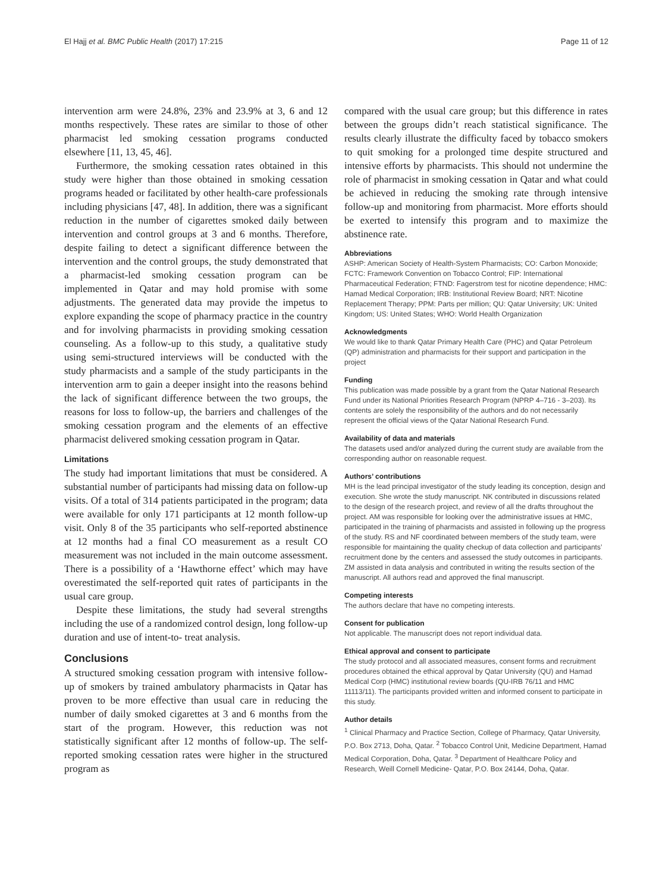El Hajj et al. BMC Public Health (2017) 17:215 Page 11 of 12
intervention arm were 24.8%, 23% and 23.9% at 3, 6 and 12 months respectively. These rates are similar to those of other pharmacist led smoking cessation programs conducted elsewhere [11, 13, 45, 46].
Furthermore, the smoking cessation rates obtained in this study were higher than those obtained in smoking cessation programs headed or facilitated by other health-care professionals including physicians [47, 48]. In addition, there was a significant reduction in the number of cigarettes smoked daily between intervention and control groups at 3 and 6 months. Therefore, despite failing to detect a significant difference between the intervention and the control groups, the study demonstrated that a pharmacist-led smoking cessation program can be implemented in Qatar and may hold promise with some adjustments. The generated data may provide the impetus to explore expanding the scope of pharmacy practice in the country and for involving pharmacists in providing smoking cessation counseling. As a follow-up to this study, a qualitative study using semi-structured interviews will be conducted with the study pharmacists and a sample of the study participants in the intervention arm to gain a deeper insight into the reasons behind the lack of significant difference between the two groups, the reasons for loss to follow-up, the barriers and challenges of the smoking cessation program and the elements of an effective pharmacist delivered smoking cessation program in Qatar.
Limitations
The study had important limitations that must be considered. A substantial number of participants had missing data on follow-up visits. Of a total of 314 patients participated in the program; data were available for only 171 participants at 12 month follow-up visit. Only 8 of the 35 participants who self-reported abstinence at 12 months had a final CO measurement as a result CO measurement was not included in the main outcome assessment. There is a possibility of a ‘Hawthorne effect’ which may have overestimated the self-reported quit rates of participants in the usual care group.
Despite these limitations, the study had several strengths including the use of a randomized control design, long follow-up duration and use of intent-to- treat analysis.
Conclusions
A structured smoking cessation program with intensive follow-up of smokers by trained ambulatory pharmacists in Qatar has proven to be more effective than usual care in reducing the number of daily smoked cigarettes at 3 and 6 months from the start of the program. However, this reduction was not statistically significant after 12 months of follow-up. The self-reported smoking cessation rates were higher in the structured program as
compared with the usual care group; but this difference in rates between the groups didn’t reach statistical significance. The results clearly illustrate the difficulty faced by tobacco smokers to quit smoking for a prolonged time despite structured and intensive efforts by pharmacists. This should not undermine the role of pharmacist in smoking cessation in Qatar and what could be achieved in reducing the smoking rate through intensive follow-up and monitoring from pharmacist. More efforts should be exerted to intensify this program and to maximize the abstinence rate.
Abbreviations
ASHP: American Society of Health-System Pharmacists; CO: Carbon Monoxide; FCTC: Framework Convention on Tobacco Control; FIP: International Pharmaceutical Federation; FTND: Fagerstrom test for nicotine dependence; HMC: Hamad Medical Corporation; IRB: Institutional Review Board; NRT: Nicotine Replacement Therapy; PPM: Parts per million; QU: Qatar University; UK: United Kingdom; US: United States; WHO: World Health Organization
Acknowledgments
We would like to thank Qatar Primary Health Care (PHC) and Qatar Petroleum (QP) administration and pharmacists for their support and participation in the project
Funding
This publication was made possible by a grant from the Qatar National Research Fund under its National Priorities Research Program (NPRP 4–716 - 3–203). Its contents are solely the responsibility of the authors and do not necessarily represent the official views of the Qatar National Research Fund.
Availability of data and materials
The datasets used and/or analyzed during the current study are available from the corresponding author on reasonable request.
Authors’ contributions
MH is the lead principal investigator of the study leading its conception, design and execution. She wrote the study manuscript. NK contributed in discussions related to the design of the research project, and review of all the drafts throughout the project. AM was responsible for looking over the administrative issues at HMC, participated in the training of pharmacists and assisted in following up the progress of the study. RS and NF coordinated between members of the study team, were responsible for maintaining the quality checkup of data collection and participants’ recruitment done by the centers and assessed the study outcomes in participants. ZM assisted in data analysis and contributed in writing the results section of the manuscript. All authors read and approved the final manuscript.
Competing interests
The authors declare that have no competing interests.
Consent for publication
Not applicable. The manuscript does not report individual data.
Ethical approval and consent to participate
The study protocol and all associated measures, consent forms and recruitment procedures obtained the ethical approval by Qatar University (QU) and Hamad Medical Corp (HMC) institutional review boards (QU-IRB 76/11 and HMC 11113/11). The participants provided written and informed consent to participate in this study.
Author details
<sup>1</sup> Clinical Pharmacy and Practice Section, College of Pharmacy, Qatar University, P.O. Box 2713, Doha, Qatar. <sup>2</sup> Tobacco Control Unit, Medicine Department, Hamad Medical Corporation, Doha, Qatar. <sup>3</sup> Department of Healthcare Policy and Research, Weill Cornell Medicine- Qatar, P.O. Box 24144, Doha, Qatar.